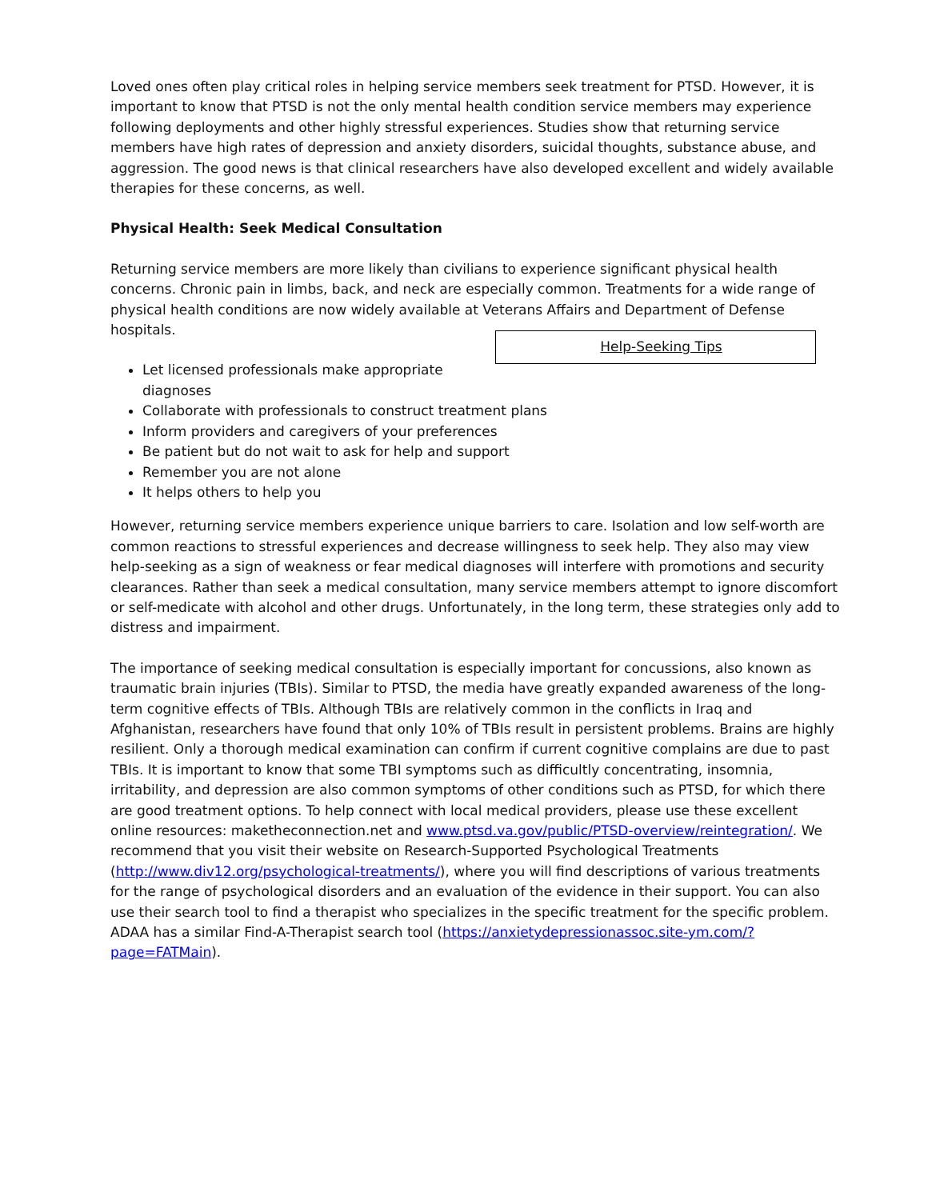Loved ones often play critical roles in helping service members seek treatment for PTSD. However, it is important to know that PTSD is not the only mental health condition service members may experience following deployments and other highly stressful experiences. Studies show that returning service members have high rates of depression and anxiety disorders, suicidal thoughts, substance abuse, and aggression. The good news is that clinical researchers have also developed excellent and widely available therapies for these concerns, as well.
Physical Health: Seek Medical Consultation
Returning service members are more likely than civilians to experience significant physical health concerns. Chronic pain in limbs, back, and neck are especially common. Treatments for a wide range of physical health conditions are now widely available at Veterans Affairs and Department of Defense hospitals.
Help-Seeking Tips
Let licensed professionals make appropriate diagnoses
Collaborate with professionals to construct treatment plans
Inform providers and caregivers of your preferences
Be patient but do not wait to ask for help and support
Remember you are not alone
It helps others to help you
However, returning service members experience unique barriers to care. Isolation and low self-worth are common reactions to stressful experiences and decrease willingness to seek help. They also may view help-seeking as a sign of weakness or fear medical diagnoses will interfere with promotions and security clearances. Rather than seek a medical consultation, many service members attempt to ignore discomfort or self-medicate with alcohol and other drugs. Unfortunately, in the long term, these strategies only add to distress and impairment.
The importance of seeking medical consultation is especially important for concussions, also known as traumatic brain injuries (TBIs). Similar to PTSD, the media have greatly expanded awareness of the long-term cognitive effects of TBIs. Although TBIs are relatively common in the conflicts in Iraq and Afghanistan, researchers have found that only 10% of TBIs result in persistent problems. Brains are highly resilient. Only a thorough medical examination can confirm if current cognitive complains are due to past TBIs. It is important to know that some TBI symptoms such as difficultly concentrating, insomnia, irritability, and depression are also common symptoms of other conditions such as PTSD, for which there are good treatment options. To help connect with local medical providers, please use these excellent online resources: maketheconnection.net and www.ptsd.va.gov/public/PTSD-overview/reintegration/. We recommend that you visit their website on Research-Supported Psychological Treatments (http://www.div12.org/psychological-treatments/), where you will find descriptions of various treatments for the range of psychological disorders and an evaluation of the evidence in their support. You can also use their search tool to find a therapist who specializes in the specific treatment for the specific problem. ADAA has a similar Find-A-Therapist search tool (https://anxietydepressionassoc.site-ym.com/?page=FATMain).